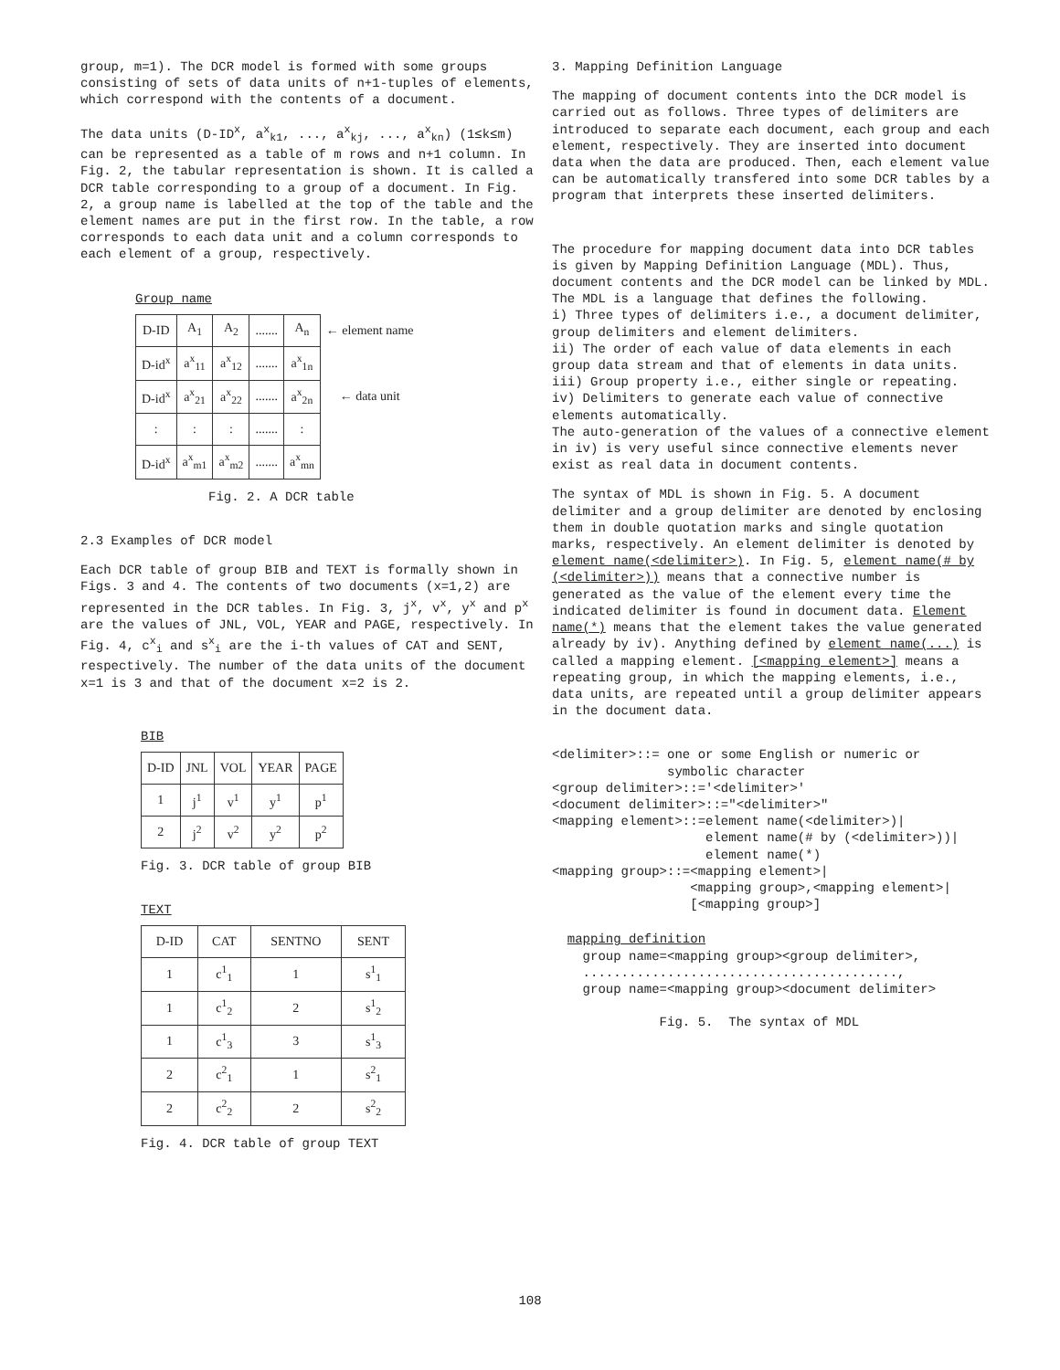group, m=1). The DCR model is formed with some groups consisting of sets of data units of n+1-tuples of elements, which correspond with the contents of a document.
The data units (D-ID<sup>x</sup>, a<sup>x</sup><sub>k1</sub>, ..., a<sup>x</sup><sub>kj</sub>, ..., a<sup>x</sup><sub>kn</sub>) (1≤k≤m) can be represented as a table of m rows and n+1 column. In Fig. 2, the tabular representation is shown. It is called a DCR table corresponding to a group of a document. In Fig. 2, a group name is labelled at the top of the table and the element names are put in the first row. In the table, a row corresponds to each data unit and a column corresponds to each element of a group, respectively.
Group name
| D-ID | A<sub>1</sub> | A<sub>2</sub> | ....... | A<sub>n</sub> | ← element name |
| D-id<sup>x</sup> | a<sup>x</sup><sub>11</sub> | a<sup>x</sup><sub>12</sub> | ....... | a<sup>x</sup><sub>1n</sub> | |
| D-id<sup>x</sup> | a<sup>x</sup><sub>21</sub> | a<sup>x</sup><sub>22</sub> | ....... | a<sup>x</sup><sub>2n</sub> | ← data unit |
| : | : | : | ....... | : | |
| D-id<sup>x</sup> | a<sup>x</sup><sub>m1</sub> | a<sup>x</sup><sub>m2</sub> | ....... | a<sup>x</sup><sub>mn</sub> | |
Fig. 2. A DCR table
2.3 Examples of DCR model
Each DCR table of group BIB and TEXT is formally shown in Figs. 3 and 4. The contents of two documents (x=1,2) are represented in the DCR tables. In Fig. 3, j<sup>x</sup>, v<sup>x</sup>, y<sup>x</sup> and p<sup>x</sup> are the values of JNL, VOL, YEAR and PAGE, respectively. In Fig. 4, c<sup>x</sup><sub>i</sub> and s<sup>x</sup><sub>i</sub> are the i-th values of CAT and SENT, respectively. The number of the data units of the document x=1 is 3 and that of the document x=2 is 2.
BIB
| D-ID | JNL | VOL | YEAR | PAGE |
| 1 | j<sup>1</sup> | v<sup>1</sup> | y<sup>1</sup> | p<sup>1</sup> |
| 2 | j<sup>2</sup> | v<sup>2</sup> | y<sup>2</sup> | p<sup>2</sup> |
Fig. 3. DCR table of group BIB
TEXT
| D-ID | CAT | SENTNO | SENT |
| 1 | c<sup>1</sup><sub>1</sub> | 1 | s<sup>1</sup><sub>1</sub> |
| 1 | c<sup>1</sup><sub>2</sub> | 2 | s<sup>1</sup><sub>2</sub> |
| 1 | c<sup>1</sup><sub>3</sub> | 3 | s<sup>1</sup><sub>3</sub> |
| 2 | c<sup>2</sup><sub>1</sub> | 1 | s<sup>2</sup><sub>1</sub> |
| 2 | c<sup>2</sup><sub>2</sub> | 2 | s<sup>2</sup><sub>2</sub> |
Fig. 4. DCR table of group TEXT
3. Mapping Definition Language
The mapping of document contents into the DCR model is carried out as follows. Three types of delimiters are introduced to separate each document, each group and each element, respectively. They are inserted into document data when the data are produced. Then, each element value can be automatically transfered into some DCR tables by a program that interprets these inserted delimiters.
The procedure for mapping document data into DCR tables is given by Mapping Definition Language (MDL). Thus, document contents and the DCR model can be linked by MDL. The MDL is a language that defines the following.
i) Three types of delimiters i.e., a document delimiter, group delimiters and element delimiters.
ii) The order of each value of data elements in each group data stream and that of elements in data units.
iii) Group property i.e., either single or repeating.
iv) Delimiters to generate each value of connective elements automatically.
The auto-generation of the values of a connective element in iv) is very useful since connective elements never exist as real data in document contents.
The syntax of MDL is shown in Fig. 5. A document delimiter and a group delimiter are denoted by enclosing them in double quotation marks and single quotation marks, respectively. An element delimiter is denoted by element name(<delimiter>). In Fig. 5, element name(# by (<delimiter>)) means that a connective number is generated as the value of the element every time the indicated delimiter is found in document data. Element name(*) means that the element takes the value generated already by iv). Anything defined by element name(...) is called a mapping element. [<mapping element>] means a repeating group, in which the mapping elements, i.e., data units, are repeated until a group delimiter appears in the document data.
<delimiter>::= one or some English or numeric or
               symbolic character
<group delimiter>::='<delimiter>'
<document delimiter>::="<delimiter>"
<mapping element>::=element name(<delimiter>)|
                    element name(# by (<delimiter>))|
                    element name(*)
<mapping group>::=<mapping element>|
                  <mapping group>,<mapping element>|
                  [<mapping group>]
  mapping definition
    group name=<mapping group><group delimiter>,
    .........................................,
    group name=<mapping group><document delimiter>

              Fig. 5.  The syntax of MDL
108